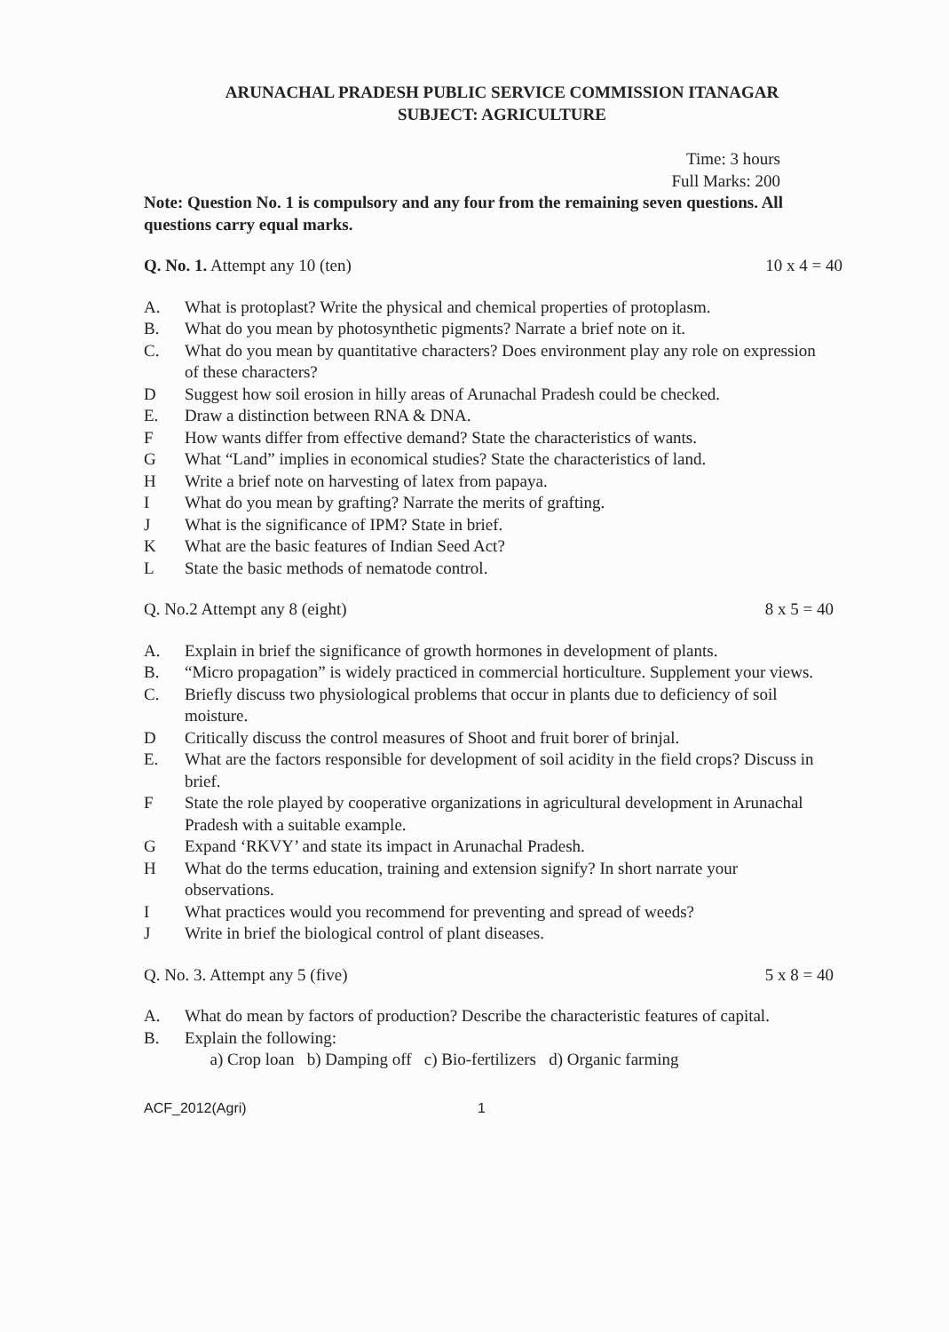ARUNACHAL PRADESH PUBLIC SERVICE COMMISSION ITANAGAR
SUBJECT: AGRICULTURE
Time: 3 hours
Full Marks: 200
Note: Question No. 1 is compulsory and any four from the remaining seven questions. All questions carry equal marks.
Q. No. 1. Attempt any 10 (ten) 10 x 4 = 40
A. What is protoplast? Write the physical and chemical properties of protoplasm.
B. What do you mean by photosynthetic pigments? Narrate a brief note on it.
C. What do you mean by quantitative characters? Does environment play any role on expression of these characters?
D Suggest how soil erosion in hilly areas of Arunachal Pradesh could be checked.
E. Draw a distinction between RNA & DNA.
F How wants differ from effective demand? State the characteristics of wants.
G What “Land” implies in economical studies? State the characteristics of land.
H Write a brief note on harvesting of latex from papaya.
I What do you mean by grafting? Narrate the merits of grafting.
J What is the significance of IPM? State in brief.
K What are the basic features of Indian Seed Act?
L State the basic methods of nematode control.
Q. No.2 Attempt any 8 (eight) 8 x 5 = 40
A. Explain in brief the significance of growth hormones in development of plants.
B. “Micro propagation” is widely practiced in commercial horticulture. Supplement your views.
C. Briefly discuss two physiological problems that occur in plants due to deficiency of soil moisture.
D Critically discuss the control measures of Shoot and fruit borer of brinjal.
E. What are the factors responsible for development of soil acidity in the field crops? Discuss in brief.
F State the role played by cooperative organizations in agricultural development in Arunachal Pradesh with a suitable example.
G Expand ‘RKVY’ and state its impact in Arunachal Pradesh.
H What do the terms education, training and extension signify? In short narrate your observations.
I What practices would you recommend for preventing and spread of weeds?
J Write in brief the biological control of plant diseases.
Q. No. 3. Attempt any 5 (five) 5 x 8 = 40
A. What do mean by factors of production? Describe the characteristic features of capital.
B. Explain the following:
a) Crop loan b) Damping off c) Bio-fertilizers d) Organic farming
ACF_2012(Agri) 1